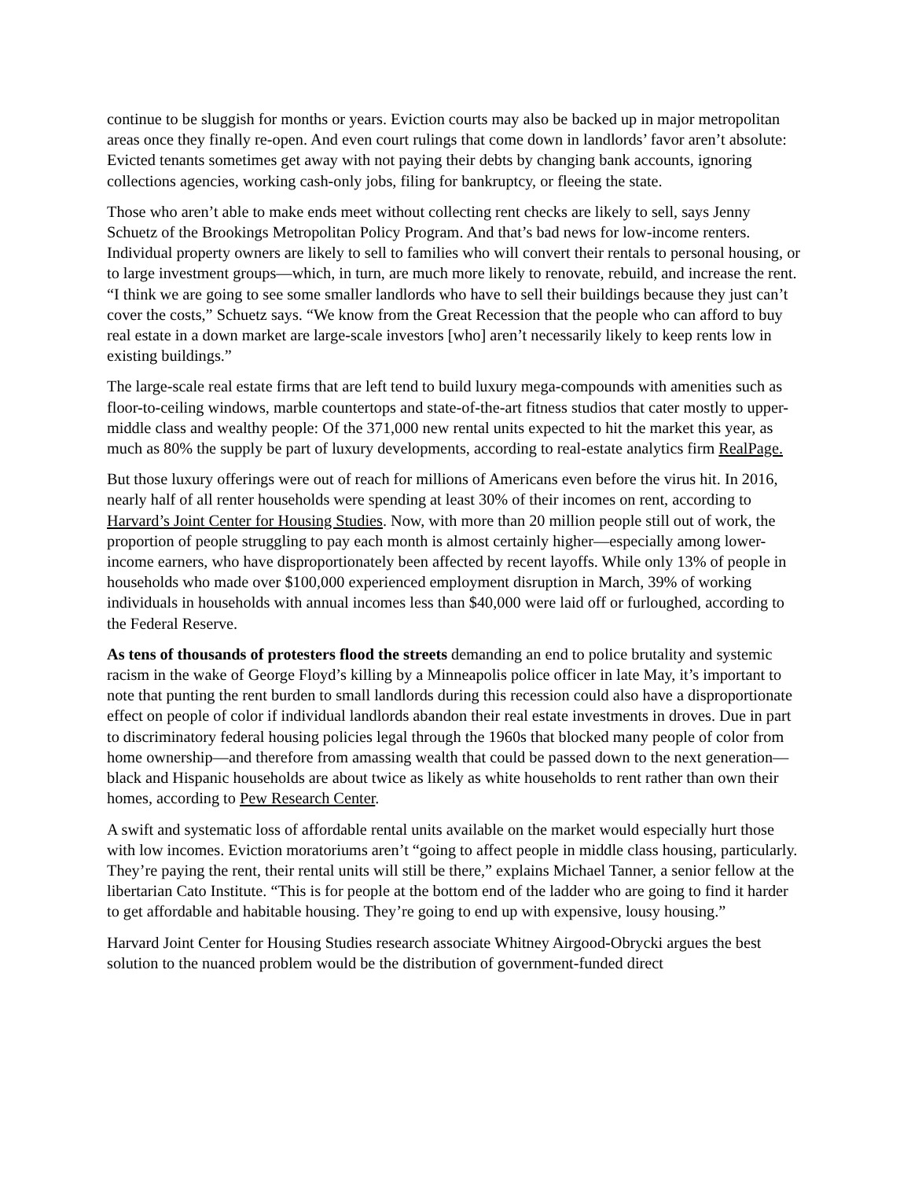continue to be sluggish for months or years. Eviction courts may also be backed up in major metropolitan areas once they finally re-open. And even court rulings that come down in landlords’ favor aren’t absolute: Evicted tenants sometimes get away with not paying their debts by changing bank accounts, ignoring collections agencies, working cash-only jobs, filing for bankruptcy, or fleeing the state.
Those who aren’t able to make ends meet without collecting rent checks are likely to sell, says Jenny Schuetz of the Brookings Metropolitan Policy Program. And that’s bad news for low-income renters. Individual property owners are likely to sell to families who will convert their rentals to personal housing, or to large investment groups—which, in turn, are much more likely to renovate, rebuild, and increase the rent. “I think we are going to see some smaller landlords who have to sell their buildings because they just can’t cover the costs,” Schuetz says. “We know from the Great Recession that the people who can afford to buy real estate in a down market are large-scale investors [who] aren’t necessarily likely to keep rents low in existing buildings.”
The large-scale real estate firms that are left tend to build luxury mega-compounds with amenities such as floor-to-ceiling windows, marble countertops and state-of-the-art fitness studios that cater mostly to upper-middle class and wealthy people: Of the 371,000 new rental units expected to hit the market this year, as much as 80% the supply be part of luxury developments, according to real-estate analytics firm RealPage.
But those luxury offerings were out of reach for millions of Americans even before the virus hit. In 2016, nearly half of all renter households were spending at least 30% of their incomes on rent, according to Harvard’s Joint Center for Housing Studies. Now, with more than 20 million people still out of work, the proportion of people struggling to pay each month is almost certainly higher—especially among lower-income earners, who have disproportionately been affected by recent layoffs. While only 13% of people in households who made over $100,000 experienced employment disruption in March, 39% of working individuals in households with annual incomes less than $40,000 were laid off or furloughed, according to the Federal Reserve.
As tens of thousands of protesters flood the streets demanding an end to police brutality and systemic racism in the wake of George Floyd’s killing by a Minneapolis police officer in late May, it’s important to note that punting the rent burden to small landlords during this recession could also have a disproportionate effect on people of color if individual landlords abandon their real estate investments in droves. Due in part to discriminatory federal housing policies legal through the 1960s that blocked many people of color from home ownership—and therefore from amassing wealth that could be passed down to the next generation—black and Hispanic households are about twice as likely as white households to rent rather than own their homes, according to Pew Research Center.
A swift and systematic loss of affordable rental units available on the market would especially hurt those with low incomes. Eviction moratoriums aren’t “going to affect people in middle class housing, particularly. They’re paying the rent, their rental units will still be there,” explains Michael Tanner, a senior fellow at the libertarian Cato Institute. “This is for people at the bottom end of the ladder who are going to find it harder to get affordable and habitable housing. They’re going to end up with expensive, lousy housing.”
Harvard Joint Center for Housing Studies research associate Whitney Airgood-Obrycki argues the best solution to the nuanced problem would be the distribution of government-funded direct